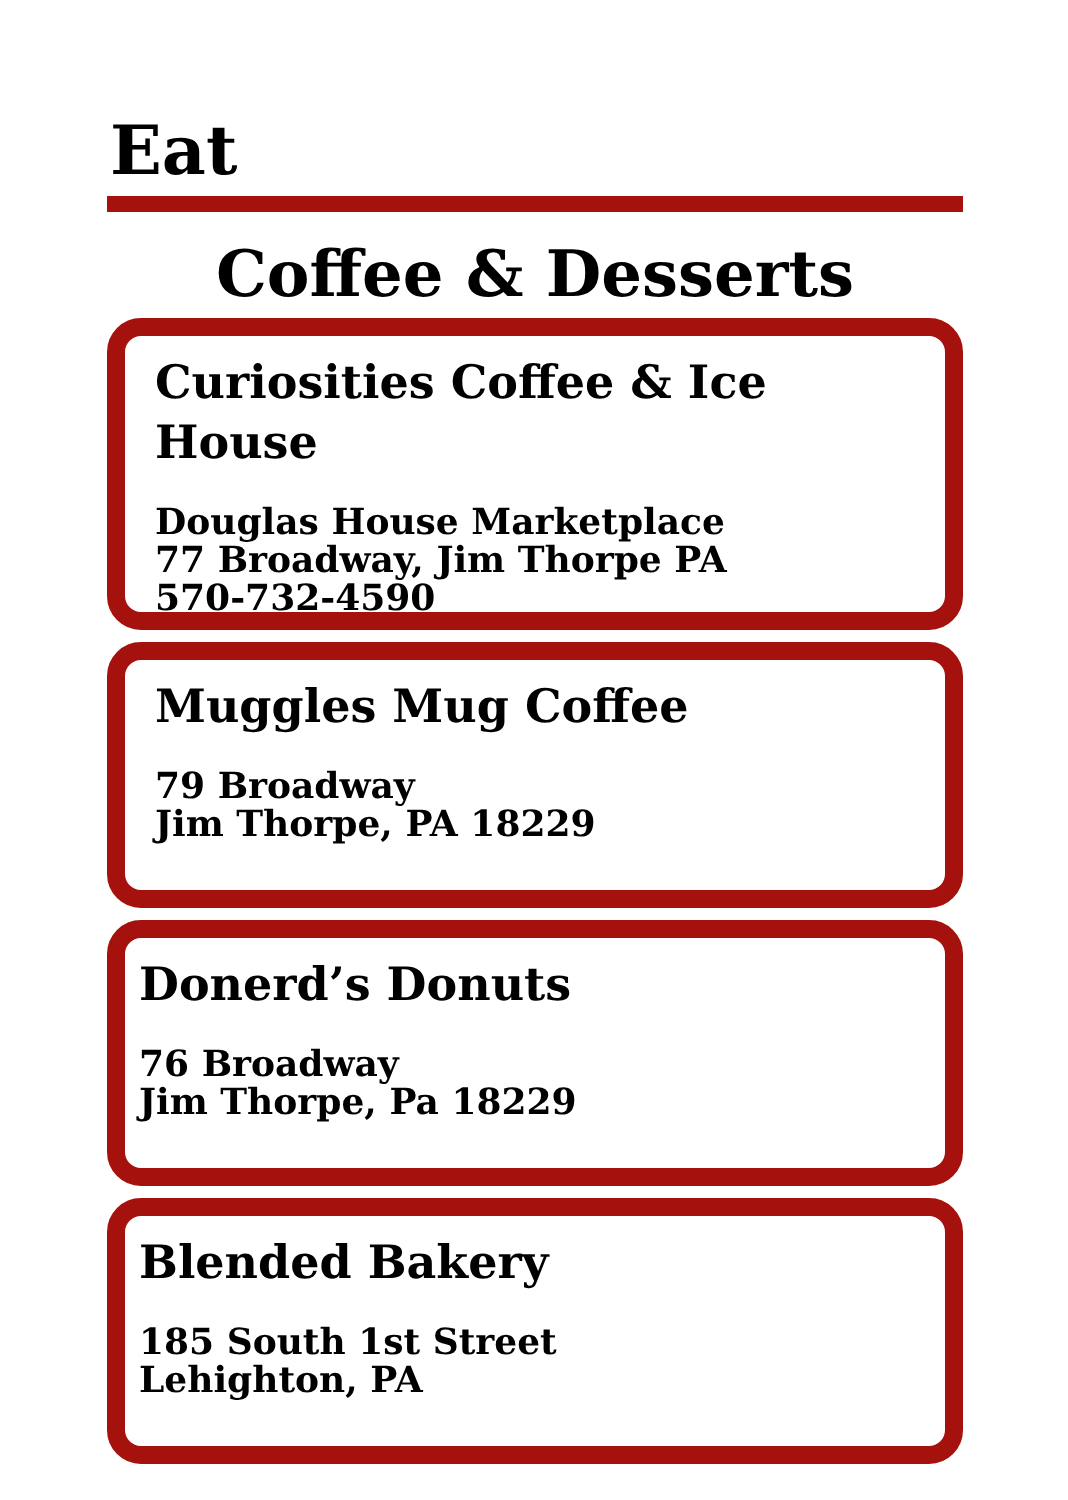Eat
Coffee & Desserts
Curiosities Coffee & Ice House
Douglas House Marketplace
77 Broadway, Jim Thorpe PA
570-732-4590
Muggles Mug Coffee
79 Broadway
Jim Thorpe, PA 18229
Donerd’s Donuts
76 Broadway
Jim Thorpe, Pa 18229
Blended Bakery
185 South 1st Street
Lehighton, PA